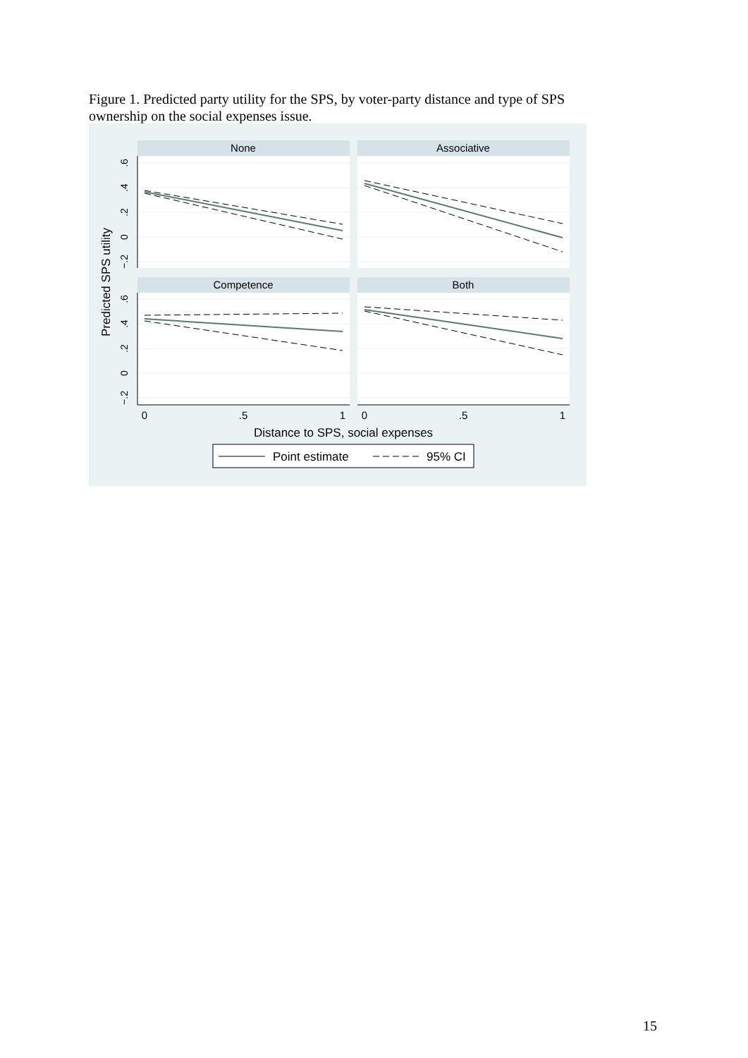Figure 1. Predicted party utility for the SPS, by voter-party distance and type of SPS ownership on the social expenses issue.
None
Associative
Competence
Both
0
.5
1
0
.5
1
.6
.4
.2
0
−.2
.6
.4
.2
0
−.2
Predicted SPS utility
Distance to SPS, social expenses
Point estimate
95% CI
15